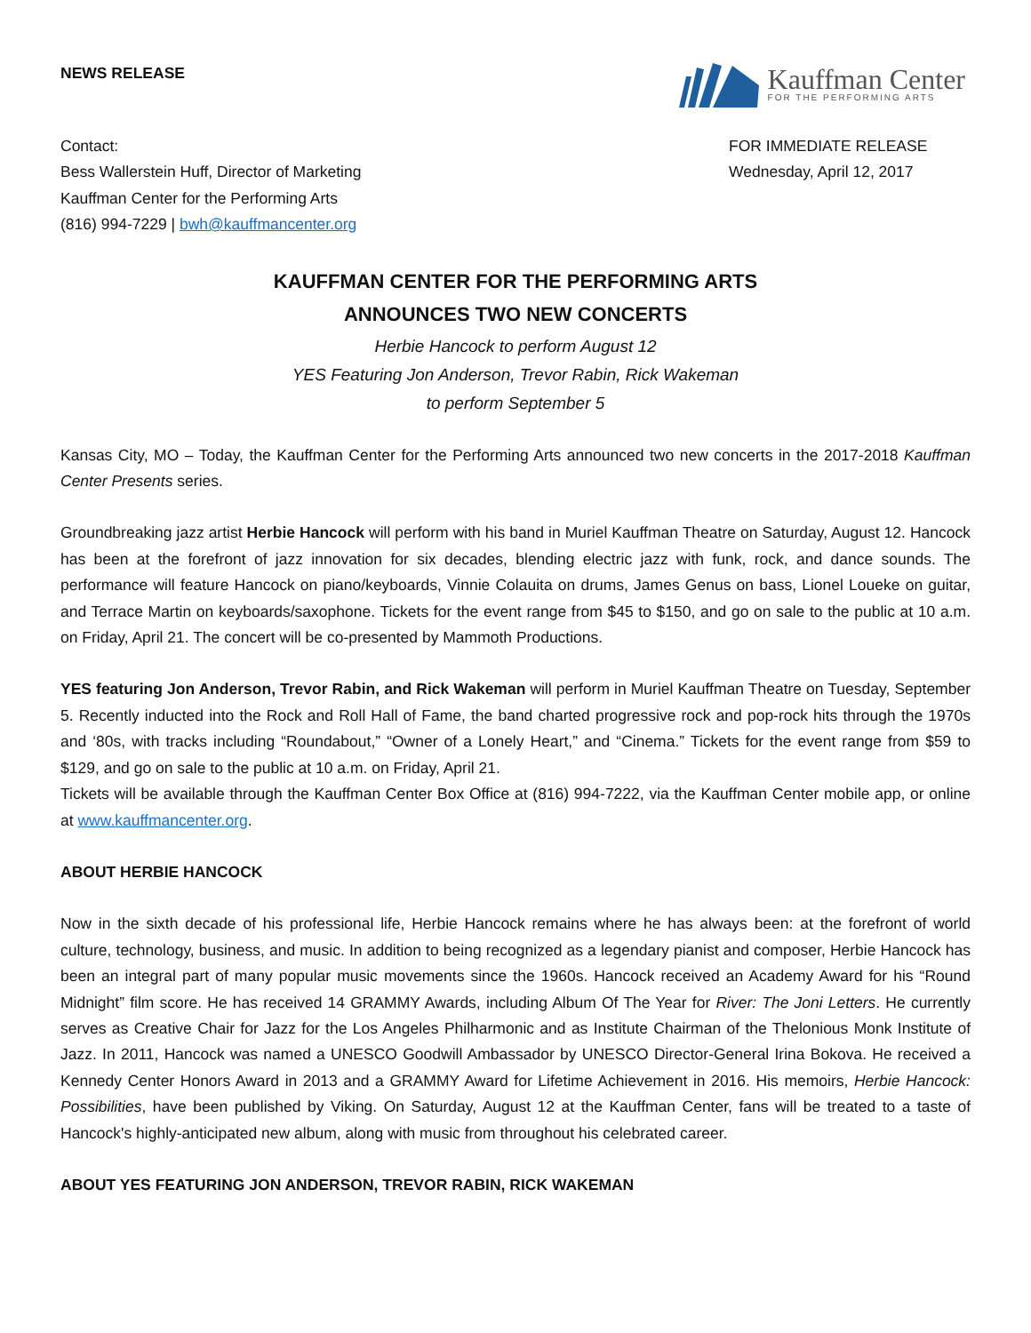NEWS RELEASE
Kauffman Center
FOR THE PERFORMING ARTS
Contact:
Bess Wallerstein Huff, Director of Marketing
Kauffman Center for the Performing Arts
(816) 994-7229 | bwh@kauffmancenter.org
FOR IMMEDIATE RELEASE
Wednesday, April 12, 2017
KAUFFMAN CENTER FOR THE PERFORMING ARTS
ANNOUNCES TWO NEW CONCERTS
Herbie Hancock to perform August 12
YES Featuring Jon Anderson, Trevor Rabin, Rick Wakeman
to perform September 5
Kansas City, MO – Today, the Kauffman Center for the Performing Arts announced two new concerts in the 2017-2018 Kauffman Center Presents series.
Groundbreaking jazz artist Herbie Hancock will perform with his band in Muriel Kauffman Theatre on Saturday, August 12. Hancock has been at the forefront of jazz innovation for six decades, blending electric jazz with funk, rock, and dance sounds. The performance will feature Hancock on piano/keyboards, Vinnie Colauita on drums, James Genus on bass, Lionel Loueke on guitar, and Terrace Martin on keyboards/saxophone. Tickets for the event range from $45 to $150, and go on sale to the public at 10 a.m. on Friday, April 21. The concert will be co-presented by Mammoth Productions.
YES featuring Jon Anderson, Trevor Rabin, and Rick Wakeman will perform in Muriel Kauffman Theatre on Tuesday, September 5. Recently inducted into the Rock and Roll Hall of Fame, the band charted progressive rock and pop-rock hits through the 1970s and ‘80s, with tracks including “Roundabout,” “Owner of a Lonely Heart,” and “Cinema.” Tickets for the event range from $59 to $129, and go on sale to the public at 10 a.m. on Friday, April 21.
Tickets will be available through the Kauffman Center Box Office at (816) 994-7222, via the Kauffman Center mobile app, or online at www.kauffmancenter.org.
ABOUT HERBIE HANCOCK
Now in the sixth decade of his professional life, Herbie Hancock remains where he has always been: at the forefront of world culture, technology, business, and music. In addition to being recognized as a legendary pianist and composer, Herbie Hancock has been an integral part of many popular music movements since the 1960s. Hancock received an Academy Award for his “Round Midnight” film score. He has received 14 GRAMMY Awards, including Album Of The Year for River: The Joni Letters. He currently serves as Creative Chair for Jazz for the Los Angeles Philharmonic and as Institute Chairman of the Thelonious Monk Institute of Jazz. In 2011, Hancock was named a UNESCO Goodwill Ambassador by UNESCO Director-General Irina Bokova. He received a Kennedy Center Honors Award in 2013 and a GRAMMY Award for Lifetime Achievement in 2016. His memoirs, Herbie Hancock: Possibilities, have been published by Viking. On Saturday, August 12 at the Kauffman Center, fans will be treated to a taste of Hancock's highly-anticipated new album, along with music from throughout his celebrated career.
ABOUT YES FEATURING JON ANDERSON, TREVOR RABIN, RICK WAKEMAN